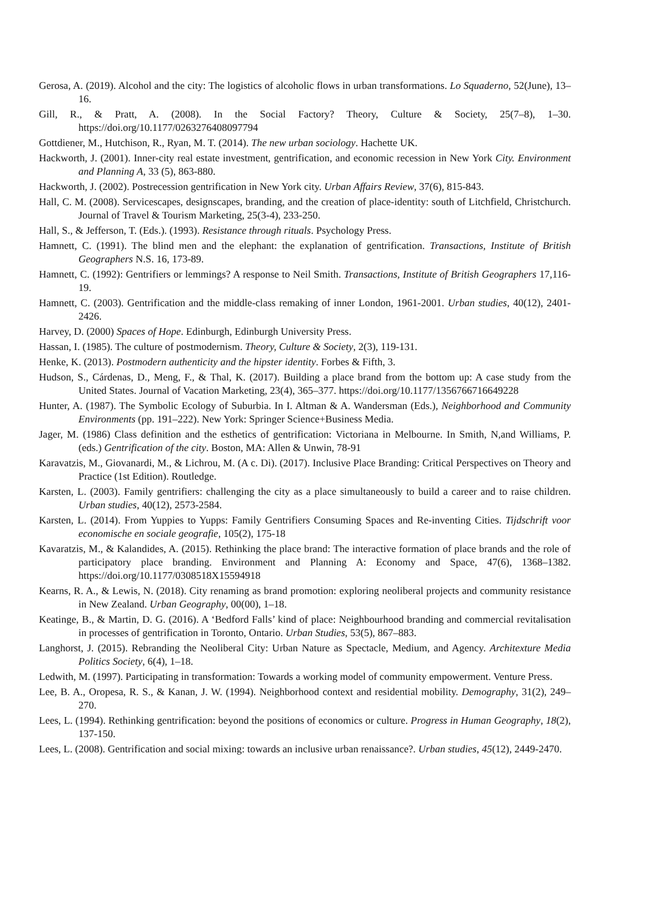Gerosa, A. (2019). Alcohol and the city: The logistics of alcoholic flows in urban transformations. Lo Squaderno, 52(June), 13–16.
Gill, R., & Pratt, A. (2008). In the Social Factory? Theory, Culture & Society, 25(7–8), 1–30. https://doi.org/10.1177/0263276408097794
Gottdiener, M., Hutchison, R., Ryan, M. T. (2014). The new urban sociology. Hachette UK.
Hackworth, J. (2001). Inner-city real estate investment, gentrification, and economic recession in New York City. Environment and Planning A, 33 (5), 863-880.
Hackworth, J. (2002). Postrecession gentrification in New York city. Urban Affairs Review, 37(6), 815-843.
Hall, C. M. (2008). Servicescapes, designscapes, branding, and the creation of place-identity: south of Litchfield, Christchurch. Journal of Travel & Tourism Marketing, 25(3-4), 233-250.
Hall, S., & Jefferson, T. (Eds.). (1993). Resistance through rituals. Psychology Press.
Hamnett, C. (1991). The blind men and the elephant: the explanation of gentrification. Transactions, Institute of British Geographers N.S. 16, 173-89.
Hamnett, C. (1992): Gentrifiers or lemmings? A response to Neil Smith. Transactions, Institute of British Geographers 17,116-19.
Hamnett, C. (2003). Gentrification and the middle-class remaking of inner London, 1961-2001. Urban studies, 40(12), 2401-2426.
Harvey, D. (2000) Spaces of Hope. Edinburgh, Edinburgh University Press.
Hassan, I. (1985). The culture of postmodernism. Theory, Culture & Society, 2(3), 119-131.
Henke, K. (2013). Postmodern authenticity and the hipster identity. Forbes & Fifth, 3.
Hudson, S., Cárdenas, D., Meng, F., & Thal, K. (2017). Building a place brand from the bottom up: A case study from the United States. Journal of Vacation Marketing, 23(4), 365–377. https://doi.org/10.1177/1356766716649228
Hunter, A. (1987). The Symbolic Ecology of Suburbia. In I. Altman & A. Wandersman (Eds.), Neighborhood and Community Environments (pp. 191–222). New York: Springer Science+Business Media.
Jager, M. (1986) Class definition and the esthetics of gentrification: Victoriana in Melbourne. In Smith, N,and Williams, P. (eds.) Gentrification of the city. Boston, MA: Allen & Unwin, 78-91
Karavatzis, M., Giovanardi, M., & Lichrou, M. (A c. Di). (2017). Inclusive Place Branding: Critical Perspectives on Theory and Practice (1st Edition). Routledge.
Karsten, L. (2003). Family gentrifiers: challenging the city as a place simultaneously to build a career and to raise children. Urban studies, 40(12), 2573-2584.
Karsten, L. (2014). From Yuppies to Yupps: Family Gentrifiers Consuming Spaces and Re-inventing Cities. Tijdschrift voor economische en sociale geografie, 105(2), 175-18
Kavaratzis, M., & Kalandides, A. (2015). Rethinking the place brand: The interactive formation of place brands and the role of participatory place branding. Environment and Planning A: Economy and Space, 47(6), 1368–1382. https://doi.org/10.1177/0308518X15594918
Kearns, R. A., & Lewis, N. (2018). City renaming as brand promotion: exploring neoliberal projects and community resistance in New Zealand. Urban Geography, 00(00), 1–18.
Keatinge, B., & Martin, D. G. (2016). A ‘Bedford Falls’ kind of place: Neighbourhood branding and commercial revitalisation in processes of gentrification in Toronto, Ontario. Urban Studies, 53(5), 867–883.
Langhorst, J. (2015). Rebranding the Neoliberal City: Urban Nature as Spectacle, Medium, and Agency. Architexture Media Politics Society, 6(4), 1–18.
Ledwith, M. (1997). Participating in transformation: Towards a working model of community empowerment. Venture Press.
Lee, B. A., Oropesa, R. S., & Kanan, J. W. (1994). Neighborhood context and residential mobility. Demography, 31(2), 249–270.
Lees, L. (1994). Rethinking gentrification: beyond the positions of economics or culture. Progress in Human Geography, 18(2), 137-150.
Lees, L. (2008). Gentrification and social mixing: towards an inclusive urban renaissance?. Urban studies, 45(12), 2449-2470.